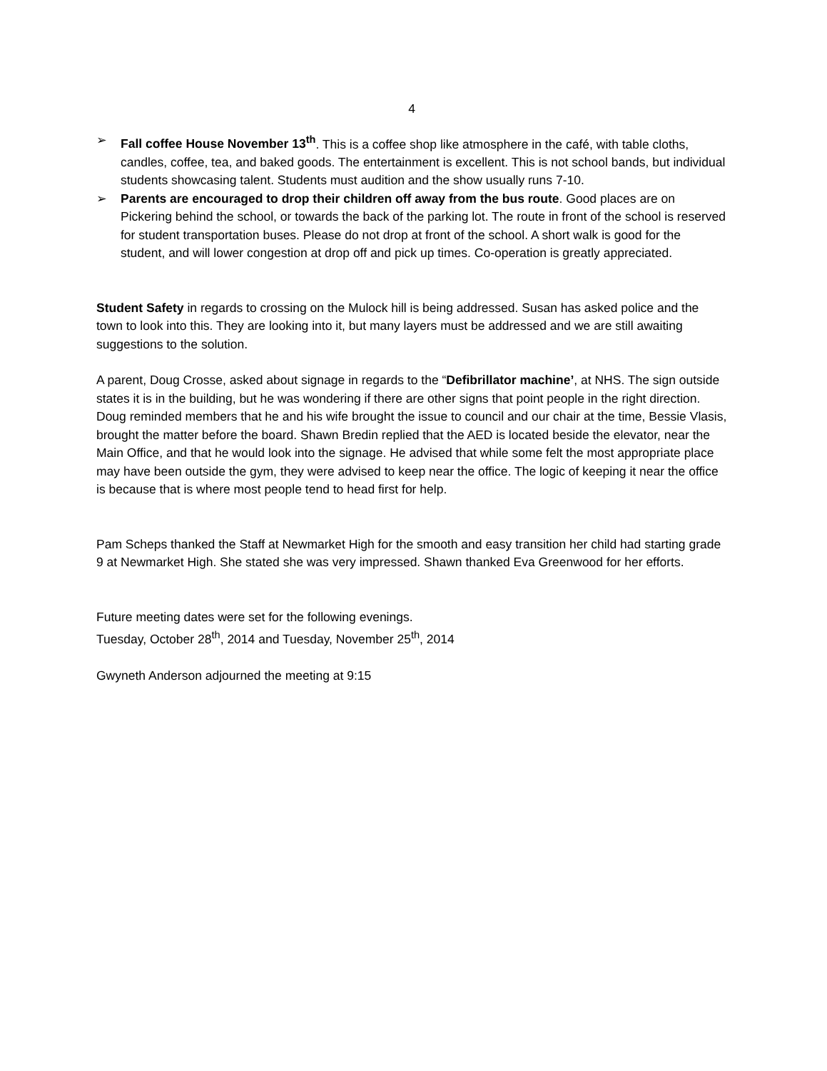4
➢ Fall coffee House November 13<sup>th</sup>. This is a coffee shop like atmosphere in the café, with table cloths, candles, coffee, tea, and baked goods. The entertainment is excellent. This is not school bands, but individual students showcasing talent. Students must audition and the show usually runs 7-10.
➢ Parents are encouraged to drop their children off away from the bus route. Good places are on Pickering behind the school, or towards the back of the parking lot. The route in front of the school is reserved for student transportation buses. Please do not drop at front of the school. A short walk is good for the student, and will lower congestion at drop off and pick up times. Co-operation is greatly appreciated.
Student Safety in regards to crossing on the Mulock hill is being addressed. Susan has asked police and the town to look into this. They are looking into it, but many layers must be addressed and we are still awaiting suggestions to the solution.
A parent, Doug Crosse, asked about signage in regards to the “Defibrillator machine’, at NHS. The sign outside states it is in the building, but he was wondering if there are other signs that point people in the right direction. Doug reminded members that he and his wife brought the issue to council and our chair at the time, Bessie Vlasis, brought the matter before the board. Shawn Bredin replied that the AED is located beside the elevator, near the Main Office, and that he would look into the signage. He advised that while some felt the most appropriate place may have been outside the gym, they were advised to keep near the office. The logic of keeping it near the office is because that is where most people tend to head first for help.
Pam Scheps thanked the Staff at Newmarket High for the smooth and easy transition her child had starting grade 9 at Newmarket High. She stated she was very impressed. Shawn thanked Eva Greenwood for her efforts.
Future meeting dates were set for the following evenings.
Tuesday, October 28<sup>th</sup>, 2014 and Tuesday, November 25<sup>th</sup>, 2014
Gwyneth Anderson adjourned the meeting at 9:15